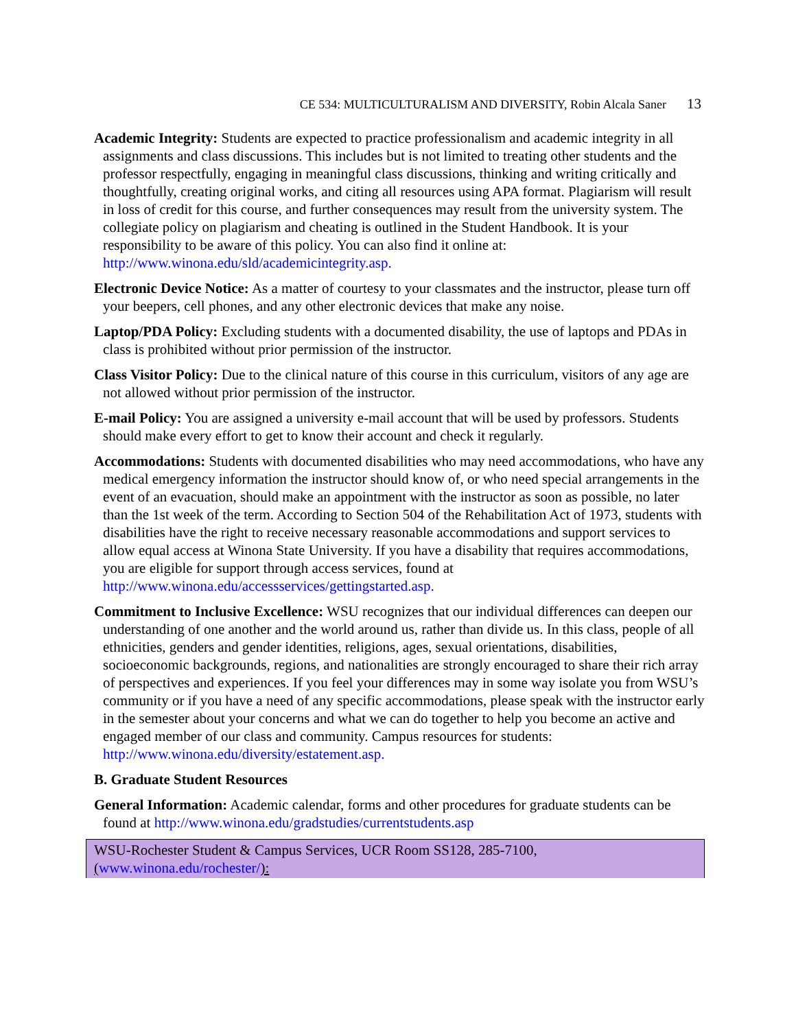CE 534: MULTICULTURALISM AND DIVERSITY, Robin Alcala Saner 13
Academic Integrity: Students are expected to practice professionalism and academic integrity in all assignments and class discussions. This includes but is not limited to treating other students and the professor respectfully, engaging in meaningful class discussions, thinking and writing critically and thoughtfully, creating original works, and citing all resources using APA format. Plagiarism will result in loss of credit for this course, and further consequences may result from the university system. The collegiate policy on plagiarism and cheating is outlined in the Student Handbook. It is your responsibility to be aware of this policy. You can also find it online at: http://www.winona.edu/sld/academicintegrity.asp.
Electronic Device Notice: As a matter of courtesy to your classmates and the instructor, please turn off your beepers, cell phones, and any other electronic devices that make any noise.
Laptop/PDA Policy: Excluding students with a documented disability, the use of laptops and PDAs in class is prohibited without prior permission of the instructor.
Class Visitor Policy: Due to the clinical nature of this course in this curriculum, visitors of any age are not allowed without prior permission of the instructor.
E-mail Policy: You are assigned a university e-mail account that will be used by professors. Students should make every effort to get to know their account and check it regularly.
Accommodations: Students with documented disabilities who may need accommodations, who have any medical emergency information the instructor should know of, or who need special arrangements in the event of an evacuation, should make an appointment with the instructor as soon as possible, no later than the 1st week of the term. According to Section 504 of the Rehabilitation Act of 1973, students with disabilities have the right to receive necessary reasonable accommodations and support services to allow equal access at Winona State University. If you have a disability that requires accommodations, you are eligible for support through access services, found at http://www.winona.edu/accessservices/gettingstarted.asp.
Commitment to Inclusive Excellence: WSU recognizes that our individual differences can deepen our understanding of one another and the world around us, rather than divide us. In this class, people of all ethnicities, genders and gender identities, religions, ages, sexual orientations, disabilities, socioeconomic backgrounds, regions, and nationalities are strongly encouraged to share their rich array of perspectives and experiences. If you feel your differences may in some way isolate you from WSU’s community or if you have a need of any specific accommodations, please speak with the instructor early in the semester about your concerns and what we can do together to help you become an active and engaged member of our class and community. Campus resources for students: http://www.winona.edu/diversity/estatement.asp.
B. Graduate Student Resources
General Information: Academic calendar, forms and other procedures for graduate students can be found at http://www.winona.edu/gradstudies/currentstudents.asp
WSU-Rochester Student & Campus Services, UCR Room SS128, 285-7100,
(www.winona.edu/rochester/):